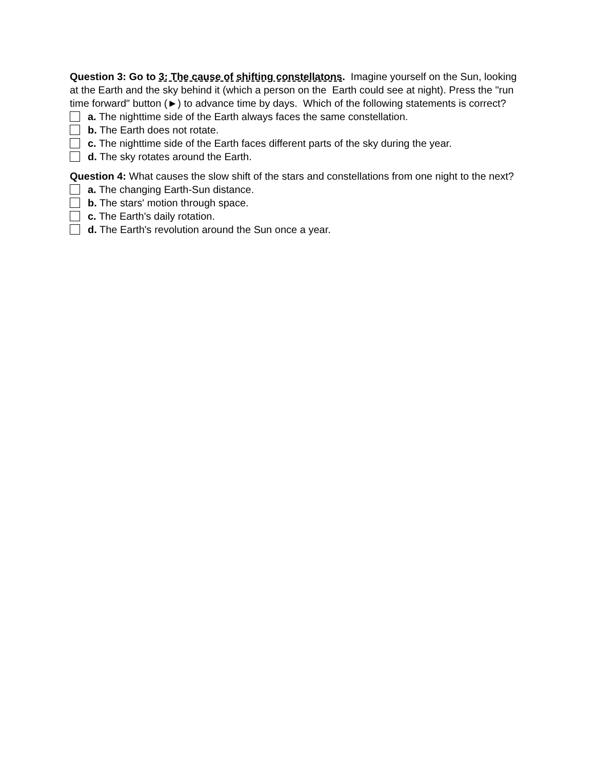Question 3: Go to 3: The cause of shifting constellatons. Imagine yourself on the Sun, looking at the Earth and the sky behind it (which a person on the Earth could see at night). Press the "run time forward" button (►) to advance time by days. Which of the following statements is correct?
a. The nighttime side of the Earth always faces the same constellation.
b. The Earth does not rotate.
c. The nighttime side of the Earth faces different parts of the sky during the year.
d. The sky rotates around the Earth.
Question 4: What causes the slow shift of the stars and constellations from one night to the next?
a. The changing Earth-Sun distance.
b. The stars' motion through space.
c. The Earth's daily rotation.
d. The Earth's revolution around the Sun once a year.